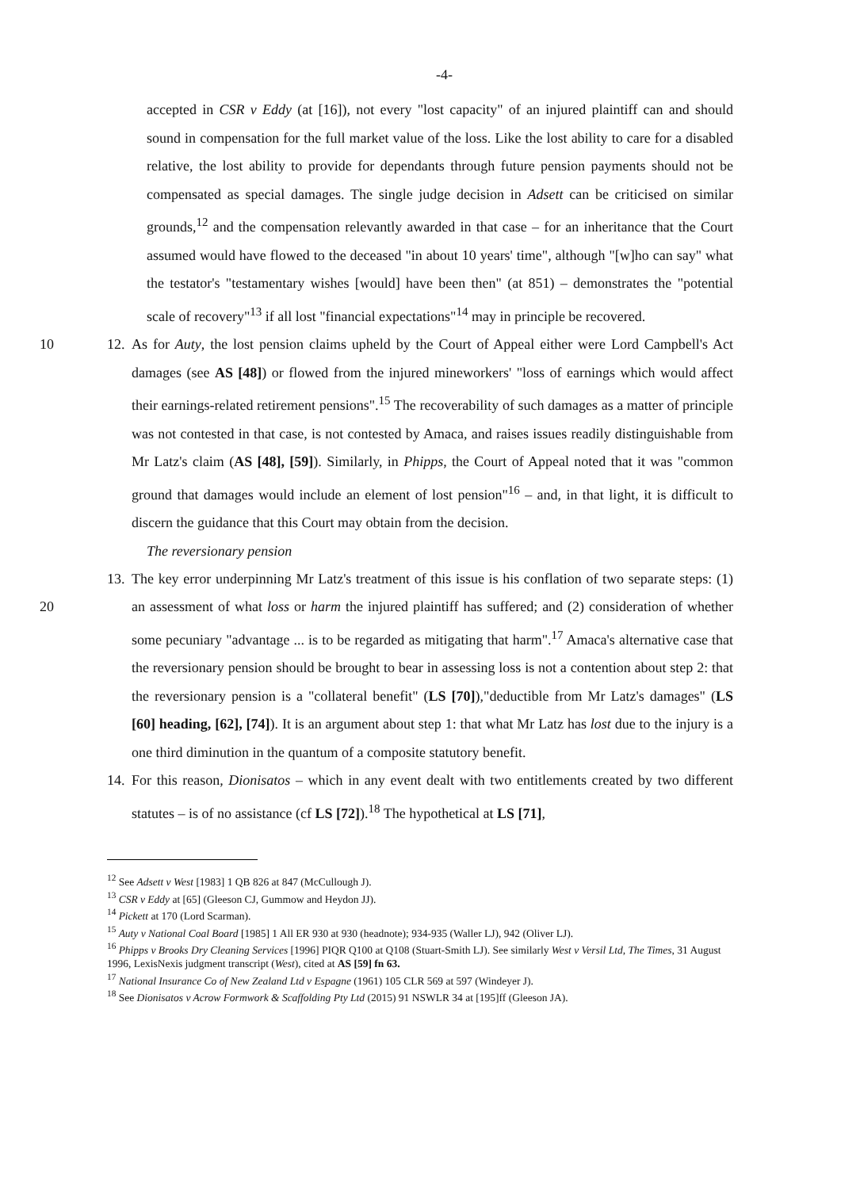-4-
accepted in CSR v Eddy (at [16]), not every "lost capacity" of an injured plaintiff can and should sound in compensation for the full market value of the loss. Like the lost ability to care for a disabled relative, the lost ability to provide for dependants through future pension payments should not be compensated as special damages. The single judge decision in Adsett can be criticised on similar grounds,<sup>12</sup> and the compensation relevantly awarded in that case – for an inheritance that the Court assumed would have flowed to the deceased "in about 10 years' time", although "[w]ho can say" what the testator's "testamentary wishes [would] have been then" (at 851) – demonstrates the "potential scale of recovery"<sup>13</sup> if all lost "financial expectations"<sup>14</sup> may in principle be recovered.
10 12. As for Auty, the lost pension claims upheld by the Court of Appeal either were Lord Campbell's Act damages (see AS [48]) or flowed from the injured mineworkers' "loss of earnings which would affect their earnings-related retirement pensions".<sup>15</sup> The recoverability of such damages as a matter of principle was not contested in that case, is not contested by Amaca, and raises issues readily distinguishable from Mr Latz's claim (AS [48], [59]). Similarly, in Phipps, the Court of Appeal noted that it was "common ground that damages would include an element of lost pension"<sup>16</sup> – and, in that light, it is difficult to discern the guidance that this Court may obtain from the decision.
The reversionary pension
20 13. The key error underpinning Mr Latz's treatment of this issue is his conflation of two separate steps: (1) an assessment of what loss or harm the injured plaintiff has suffered; and (2) consideration of whether some pecuniary "advantage ... is to be regarded as mitigating that harm".<sup>17</sup> Amaca's alternative case that the reversionary pension should be brought to bear in assessing loss is not a contention about step 2: that the reversionary pension is a "collateral benefit" (LS [70]),"deductible from Mr Latz's damages" (LS [60] heading, [62], [74]). It is an argument about step 1: that what Mr Latz has lost due to the injury is a one third diminution in the quantum of a composite statutory benefit.
14. For this reason, Dionisatos – which in any event dealt with two entitlements created by two different statutes – is of no assistance (cf LS [72]).<sup>18</sup> The hypothetical at LS [71],
<sup>12</sup> See Adsett v West [1983] 1 QB 826 at 847 (McCullough J).
<sup>13</sup> CSR v Eddy at [65] (Gleeson CJ, Gummow and Heydon JJ).
<sup>14</sup> Pickett at 170 (Lord Scarman).
<sup>15</sup> Auty v National Coal Board [1985] 1 All ER 930 at 930 (headnote); 934-935 (Waller LJ), 942 (Oliver LJ).
<sup>16</sup> Phipps v Brooks Dry Cleaning Services [1996] PIQR Q100 at Q108 (Stuart-Smith LJ). See similarly West v Versil Ltd, The Times, 31 August 1996, LexisNexis judgment transcript (West), cited at AS [59] fn 63.
<sup>17</sup> National Insurance Co of New Zealand Ltd v Espagne (1961) 105 CLR 569 at 597 (Windeyer J).
<sup>18</sup> See Dionisatos v Acrow Formwork & Scaffolding Pty Ltd (2015) 91 NSWLR 34 at [195]ff (Gleeson JA).